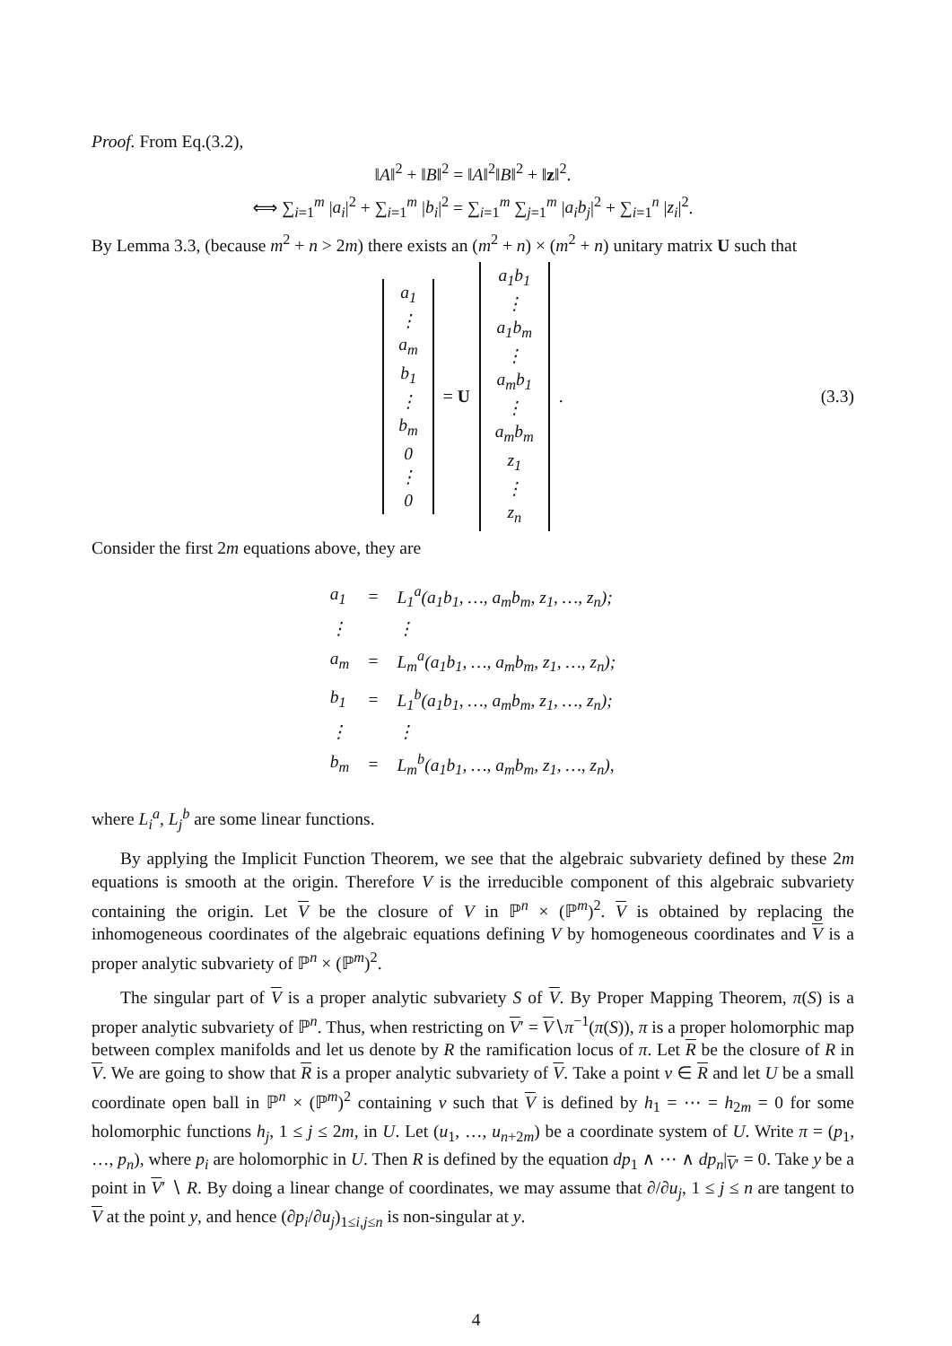Proof. From Eq.(3.2),
‖A‖<sup>2</sup> + ‖B‖<sup>2</sup> = ‖A‖<sup>2</sup>‖B‖<sup>2</sup> + ‖z‖<sup>2</sup>.
⟺ ∑<sub>i=1</sub><sup>m</sup> |a<sub>i</sub>|<sup>2</sup> + ∑<sub>i=1</sub><sup>m</sup> |b<sub>i</sub>|<sup>2</sup> = ∑<sub>i=1</sub><sup>m</sup> ∑<sub>j=1</sub><sup>m</sup> |a<sub>i</sub>b<sub>j</sub>|<sup>2</sup> + ∑<sub>i=1</sub><sup>n</sup> |z<sub>i</sub>|<sup>2</sup>.
By Lemma 3.3, (because m<sup>2</sup> + n > 2m) there exists an (m<sup>2</sup> + n) × (m<sup>2</sup> + n) unitary matrix U such that
a<sub>1</sub>
⋮
a<sub>m</sub>
b<sub>1</sub>
⋮
b<sub>m</sub>
0
⋮
0
= U
a<sub>1</sub>b<sub>1</sub>
⋮
a<sub>1</sub>b<sub>m</sub>
⋮
a<sub>m</sub>b<sub>1</sub>
⋮
a<sub>m</sub>b<sub>m</sub>
z<sub>1</sub>
⋮
z<sub>n</sub>
.
(3.3)
Consider the first 2m equations above, they are
| a<sub>1</sub> | = | L<sub>1</sub><sup>a</sup>(a<sub>1</sub>b<sub>1</sub>, …, a<sub>m</sub>b<sub>m</sub>, z<sub>1</sub>, …, z<sub>n</sub>); |
| ⋮ | | ⋮ |
| a<sub>m</sub> | = | L<sub>m</sub><sup>a</sup>(a<sub>1</sub>b<sub>1</sub>, …, a<sub>m</sub>b<sub>m</sub>, z<sub>1</sub>, …, z<sub>n</sub>); |
| b<sub>1</sub> | = | L<sub>1</sub><sup>b</sup>(a<sub>1</sub>b<sub>1</sub>, …, a<sub>m</sub>b<sub>m</sub>, z<sub>1</sub>, …, z<sub>n</sub>); |
| ⋮ | | ⋮ |
| b<sub>m</sub> | = | L<sub>m</sub><sup>b</sup>(a<sub>1</sub>b<sub>1</sub>, …, a<sub>m</sub>b<sub>m</sub>, z<sub>1</sub>, …, z<sub>n</sub>), |
where L<sub>i</sub><sup>a</sup>, L<sub>j</sub><sup>b</sup> are some linear functions.
By applying the Implicit Function Theorem, we see that the algebraic subvariety defined by these 2m equations is smooth at the origin. Therefore V is the irreducible component of this algebraic subvariety containing the origin. Let V be the closure of V in ℙ<sup>n</sup> × (ℙ<sup>m</sup>)<sup>2</sup>. V is obtained by replacing the inhomogeneous coordinates of the algebraic equations defining V by homogeneous coordinates and V is a proper analytic subvariety of ℙ<sup>n</sup> × (ℙ<sup>m</sup>)<sup>2</sup>.
The singular part of V is a proper analytic subvariety S of V. By Proper Mapping Theorem, π(S) is a proper analytic subvariety of ℙ<sup>n</sup>. Thus, when restricting on V′ = V∖π<sup>−1</sup>(π(S)), π is a proper holomorphic map between complex manifolds and let us denote by R the ramification locus of π. Let R be the closure of R in V. We are going to show that R is a proper analytic subvariety of V. Take a point v ∈ R and let U be a small coordinate open ball in ℙ<sup>n</sup> × (ℙ<sup>m</sup>)<sup>2</sup> containing v such that V is defined by h<sub>1</sub> = ⋯ = h<sub>2m</sub> = 0 for some holomorphic functions h<sub>j</sub>, 1 ≤ j ≤ 2m, in U. Let (u<sub>1</sub>, …, u<sub>n+2m</sub>) be a coordinate system of U. Write π = (p<sub>1</sub>, …, p<sub>n</sub>), where p<sub>i</sub> are holomorphic in U. Then R is defined by the equation dp<sub>1</sub> ∧ ⋯ ∧ dp<sub>n</sub>|<sub>V′</sub> = 0. Take y be a point in V′ ∖ R. By doing a linear change of coordinates, we may assume that ∂/∂u<sub>j</sub>, 1 ≤ j ≤ n are tangent to V at the point y, and hence (∂p<sub>i</sub>/∂u<sub>j</sub>)<sub>1≤i,j≤n</sub> is non-singular at y.
4